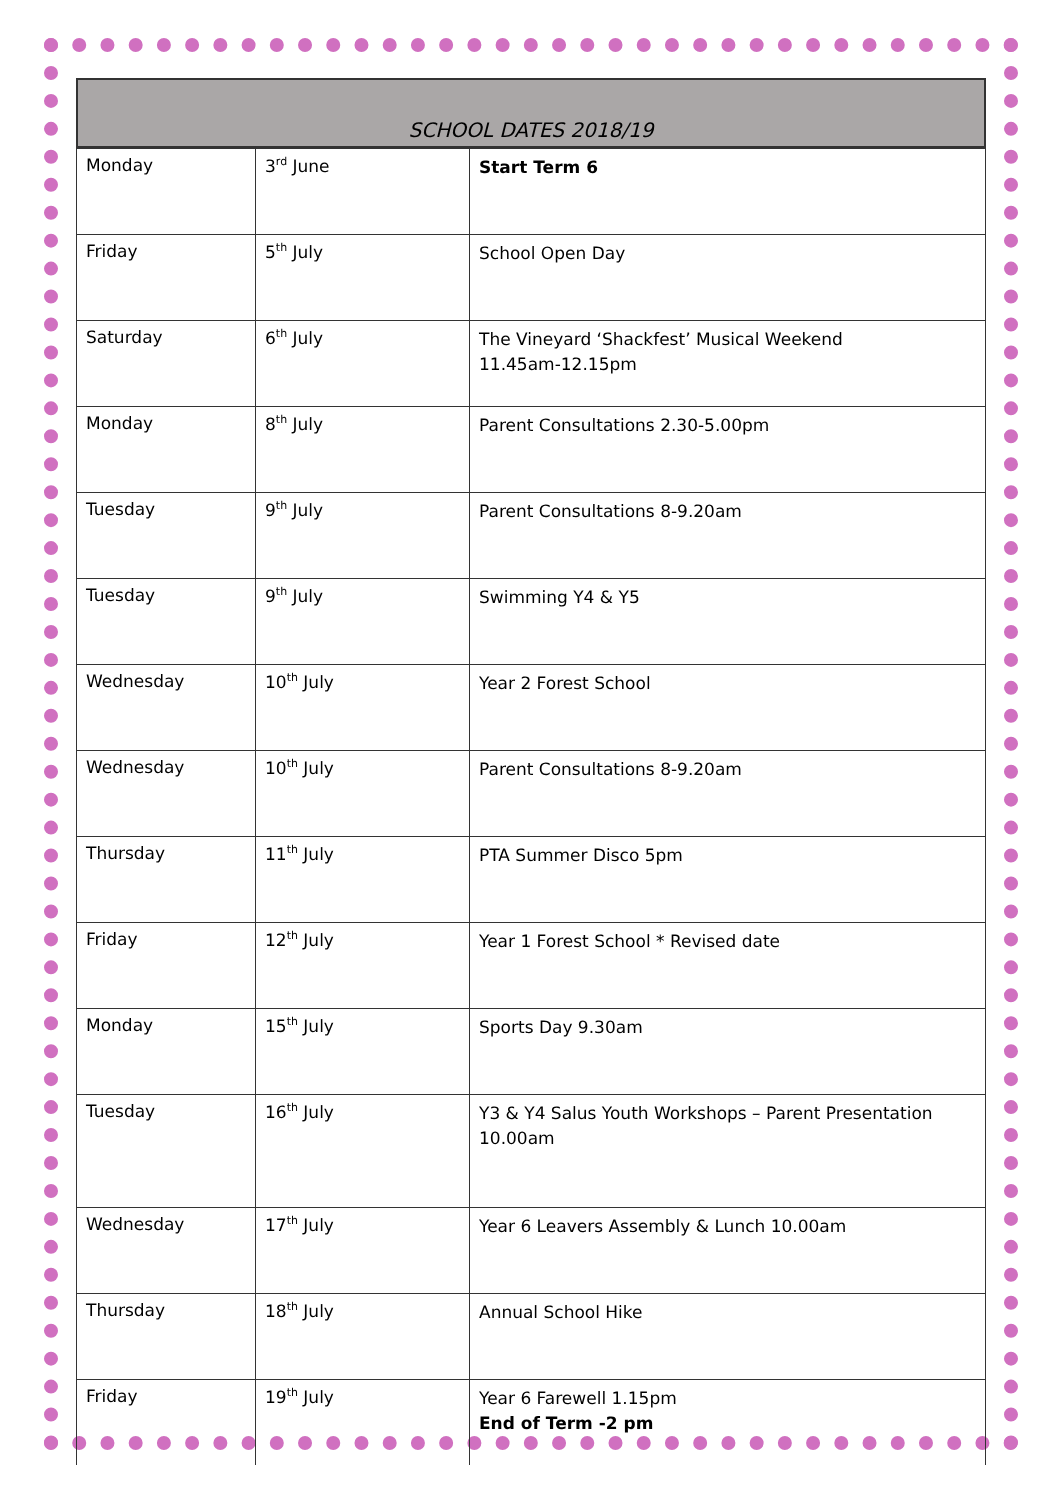SCHOOL DATES 2018/19
| Monday | 3<sup>rd</sup> June | Start Term 6 |
| Friday | 5<sup>th</sup> July | School Open Day |
| Saturday | 6<sup>th</sup> July | The Vineyard ‘Shackfest’ Musical Weekend 11.45am-12.15pm |
| Monday | 8<sup>th</sup> July | Parent Consultations 2.30-5.00pm |
| Tuesday | 9<sup>th</sup> July | Parent Consultations 8-9.20am |
| Tuesday | 9<sup>th</sup> July | Swimming Y4 & Y5 |
| Wednesday | 10<sup>th</sup> July | Year 2 Forest School |
| Wednesday | 10<sup>th</sup> July | Parent Consultations 8-9.20am |
| Thursday | 11<sup>th</sup> July | PTA Summer Disco 5pm |
| Friday | 12<sup>th</sup> July | Year 1 Forest School * Revised date |
| Monday | 15<sup>th</sup> July | Sports Day 9.30am |
| Tuesday | 16<sup>th</sup> July | Y3 & Y4 Salus Youth Workshops – Parent Presentation 10.00am |
| Wednesday | 17<sup>th</sup> July | Year 6 Leavers Assembly & Lunch 10.00am |
| Thursday | 18<sup>th</sup> July | Annual School Hike |
| Friday | 19<sup>th</sup> July | Year 6 Farewell 1.15pm End of Term -2 pm |